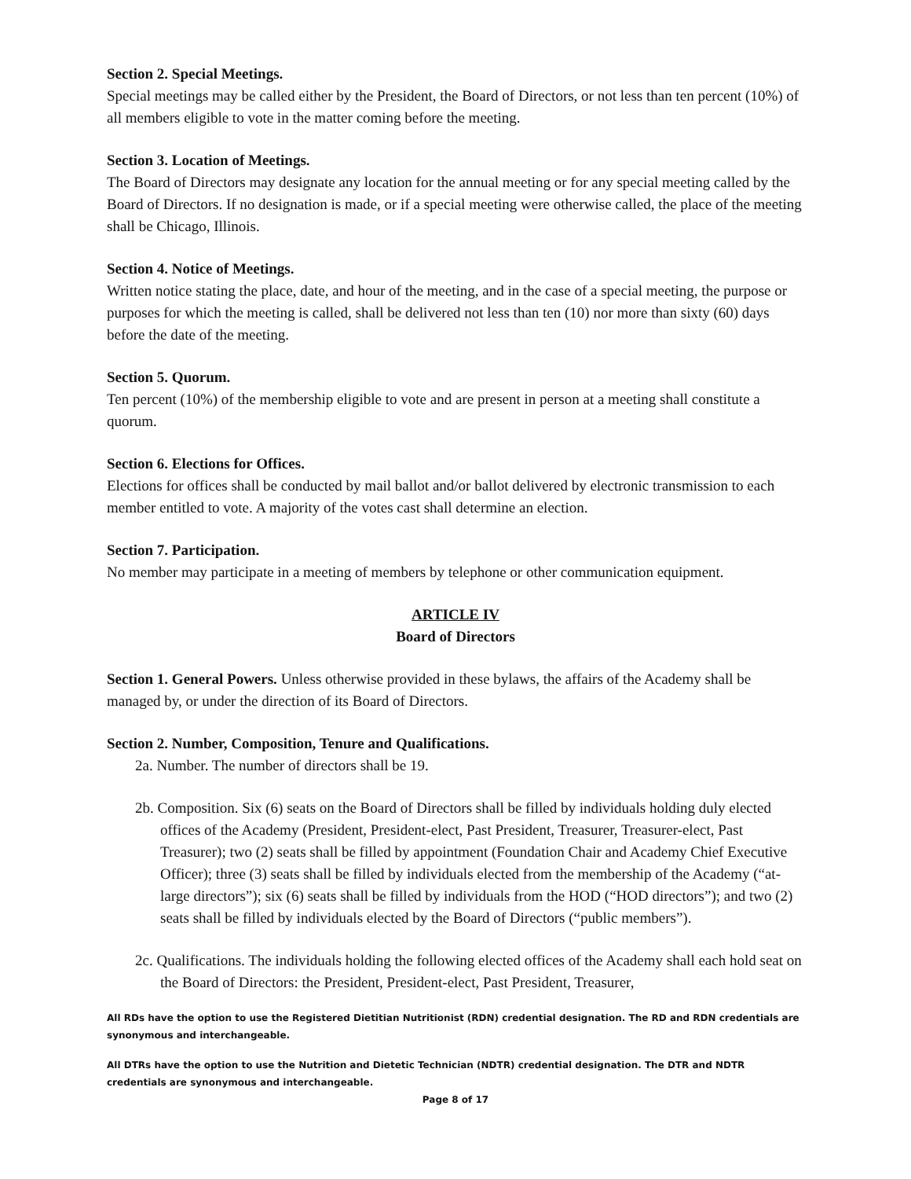Section 2. Special Meetings.
Special meetings may be called either by the President, the Board of Directors, or not less than ten percent (10%) of all members eligible to vote in the matter coming before the meeting.
Section 3. Location of Meetings.
The Board of Directors may designate any location for the annual meeting or for any special meeting called by the Board of Directors. If no designation is made, or if a special meeting were otherwise called, the place of the meeting shall be Chicago, Illinois.
Section 4. Notice of Meetings.
Written notice stating the place, date, and hour of the meeting, and in the case of a special meeting, the purpose or purposes for which the meeting is called, shall be delivered not less than ten (10) nor more than sixty (60) days before the date of the meeting.
Section 5. Quorum.
Ten percent (10%) of the membership eligible to vote and are present in person at a meeting shall constitute a quorum.
Section 6. Elections for Offices.
Elections for offices shall be conducted by mail ballot and/or ballot delivered by electronic transmission to each member entitled to vote. A majority of the votes cast shall determine an election.
Section 7. Participation.
No member may participate in a meeting of members by telephone or other communication equipment.
ARTICLE IV
Board of Directors
Section 1. General Powers. Unless otherwise provided in these bylaws, the affairs of the Academy shall be managed by, or under the direction of its Board of Directors.
Section 2. Number, Composition, Tenure and Qualifications.
2a. Number. The number of directors shall be 19.
2b. Composition. Six (6) seats on the Board of Directors shall be filled by individuals holding duly elected offices of the Academy (President, President-elect, Past President, Treasurer, Treasurer-elect, Past Treasurer); two (2) seats shall be filled by appointment (Foundation Chair and Academy Chief Executive Officer); three (3) seats shall be filled by individuals elected from the membership of the Academy (“at-large directors”); six (6) seats shall be filled by individuals from the HOD (“HOD directors”); and two (2) seats shall be filled by individuals elected by the Board of Directors (“public members”).
2c. Qualifications. The individuals holding the following elected offices of the Academy shall each hold seat on the Board of Directors: the President, President-elect, Past President, Treasurer,
All RDs have the option to use the Registered Dietitian Nutritionist (RDN) credential designation. The RD and RDN credentials are synonymous and interchangeable.
All DTRs have the option to use the Nutrition and Dietetic Technician (NDTR) credential designation. The DTR and NDTR credentials are synonymous and interchangeable.
Page 8 of 17